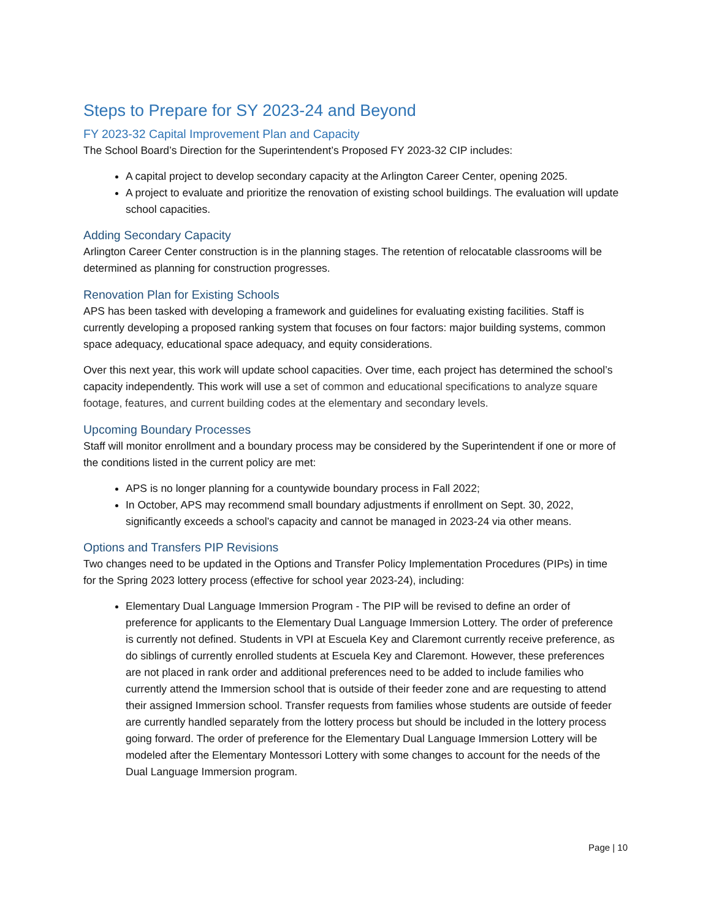Steps to Prepare for SY 2023-24 and Beyond
FY 2023-32 Capital Improvement Plan and Capacity
The School Board’s Direction for the Superintendent’s Proposed FY 2023-32 CIP includes:
A capital project to develop secondary capacity at the Arlington Career Center, opening 2025.
A project to evaluate and prioritize the renovation of existing school buildings. The evaluation will update school capacities.
Adding Secondary Capacity
Arlington Career Center construction is in the planning stages. The retention of relocatable classrooms will be determined as planning for construction progresses.
Renovation Plan for Existing Schools
APS has been tasked with developing a framework and guidelines for evaluating existing facilities. Staff is currently developing a proposed ranking system that focuses on four factors: major building systems, common space adequacy, educational space adequacy, and equity considerations.
Over this next year, this work will update school capacities. Over time, each project has determined the school’s capacity independently. This work will use a set of common and educational specifications to analyze square footage, features, and current building codes at the elementary and secondary levels.
Upcoming Boundary Processes
Staff will monitor enrollment and a boundary process may be considered by the Superintendent if one or more of the conditions listed in the current policy are met:
APS is no longer planning for a countywide boundary process in Fall 2022;
In October, APS may recommend small boundary adjustments if enrollment on Sept. 30, 2022, significantly exceeds a school’s capacity and cannot be managed in 2023-24 via other means.
Options and Transfers PIP Revisions
Two changes need to be updated in the Options and Transfer Policy Implementation Procedures (PIPs) in time for the Spring 2023 lottery process (effective for school year 2023-24), including:
Elementary Dual Language Immersion Program - The PIP will be revised to define an order of preference for applicants to the Elementary Dual Language Immersion Lottery. The order of preference is currently not defined. Students in VPI at Escuela Key and Claremont currently receive preference, as do siblings of currently enrolled students at Escuela Key and Claremont. However, these preferences are not placed in rank order and additional preferences need to be added to include families who currently attend the Immersion school that is outside of their feeder zone and are requesting to attend their assigned Immersion school. Transfer requests from families whose students are outside of feeder are currently handled separately from the lottery process but should be included in the lottery process going forward. The order of preference for the Elementary Dual Language Immersion Lottery will be modeled after the Elementary Montessori Lottery with some changes to account for the needs of the Dual Language Immersion program.
Page | 10